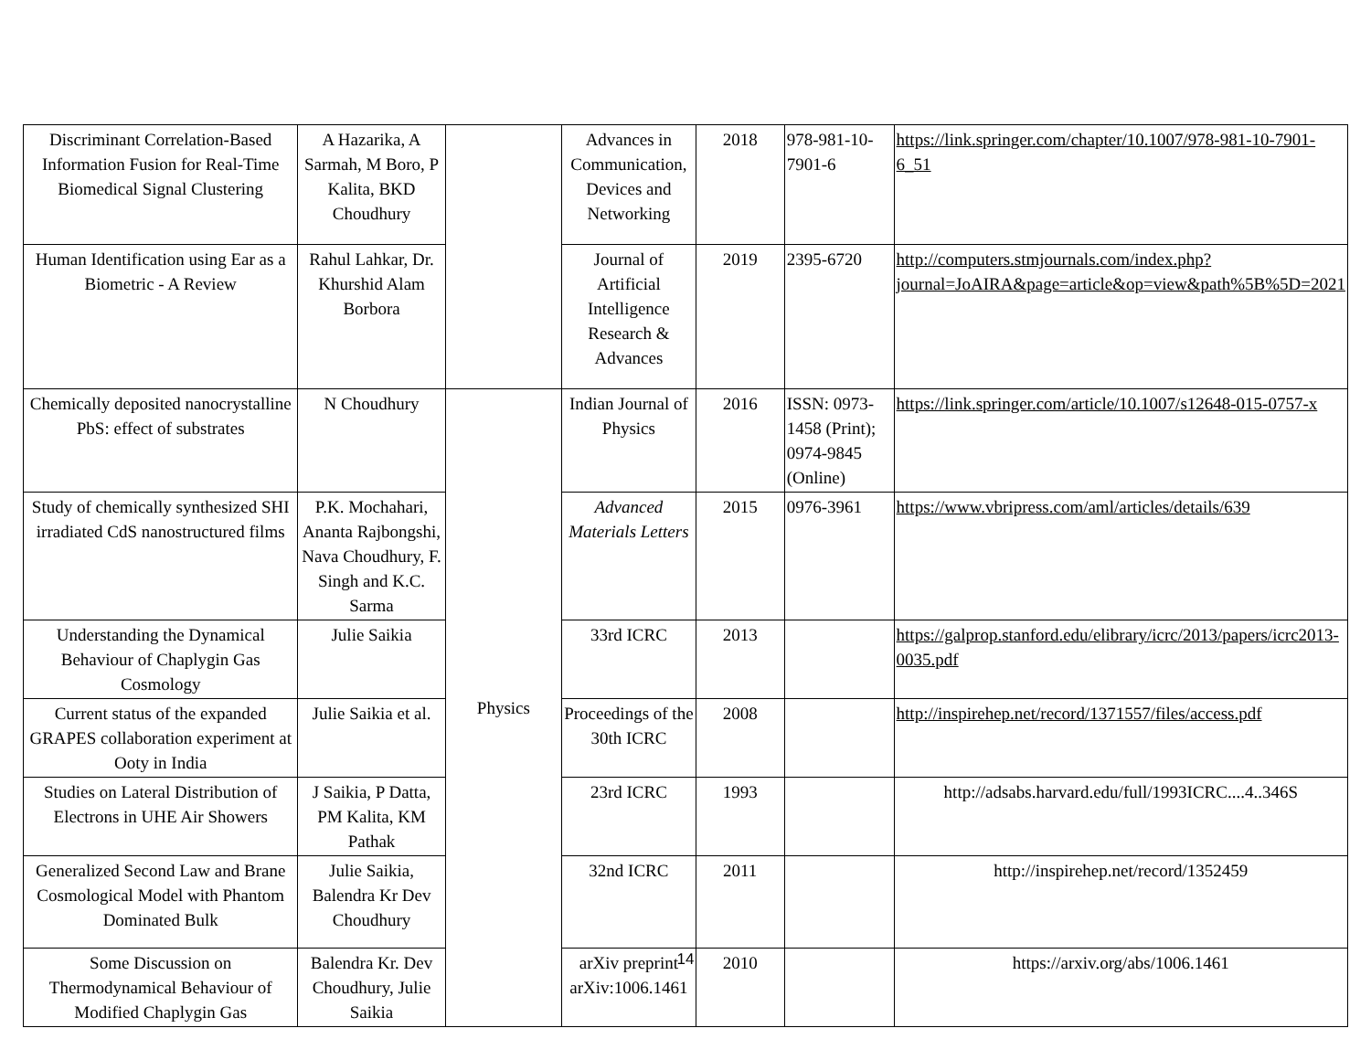| Discriminant Correlation-Based Information Fusion for Real-Time Biomedical Signal Clustering | A Hazarika, A Sarmah, M Boro, P Kalita, BKD Choudhury | | Advances in Communication, Devices and Networking | 2018 | 978-981-10-7901-6 | https://link.springer.com/chapter/10.1007/978-981-10-7901-6_51 |
| Human Identification using Ear as a Biometric - A Review | Rahul Lahkar, Dr. Khurshid Alam Borbora | | Journal of Artificial Intelligence Research & Advances | 2019 | 2395-6720 | http://computers.stmjournals.com/index.php?journal=JoAIRA&page=article&op=view&path%5B%5D=2021 |
| Chemically deposited nanocrystalline PbS: effect of substrates | N Choudhury | Physics | Indian Journal of Physics | 2016 | ISSN: 0973-1458 (Print); 0974-9845 (Online) | https://link.springer.com/article/10.1007/s12648-015-0757-x |
| Study of chemically synthesized SHI irradiated CdS nanostructured films | P.K. Mochahari, Ananta Rajbongshi, Nava Choudhury, F. Singh and K.C. Sarma | | Advanced Materials Letters | 2015 | 0976-3961 | https://www.vbripress.com/aml/articles/details/639 |
| Understanding the Dynamical Behaviour of Chaplygin Gas Cosmology | Julie Saikia | | 33rd ICRC | 2013 | | https://galprop.stanford.edu/elibrary/icrc/2013/papers/icrc2013-0035.pdf |
| Current status of the expanded GRAPES collaboration experiment at Ooty in India | Julie Saikia et al. | | Proceedings of the 30th ICRC | 2008 | | http://inspirehep.net/record/1371557/files/access.pdf |
| Studies on Lateral Distribution of Electrons in UHE Air Showers | J Saikia, P Datta, PM Kalita, KM Pathak | | 23rd ICRC | 1993 | | http://adsabs.harvard.edu/full/1993ICRC....4..346S |
| Generalized Second Law and Brane Cosmological Model with Phantom Dominated Bulk | Julie Saikia, Balendra Kr Dev Choudhury | | 32nd ICRC | 2011 | | http://inspirehep.net/record/1352459 |
| Some Discussion on Thermodynamical Behaviour of Modified Chaplygin Gas | Balendra Kr. Dev Choudhury, Julie Saikia | | arXiv preprint arXiv:1006.1461 | 2010 | | https://arxiv.org/abs/1006.1461 |
14